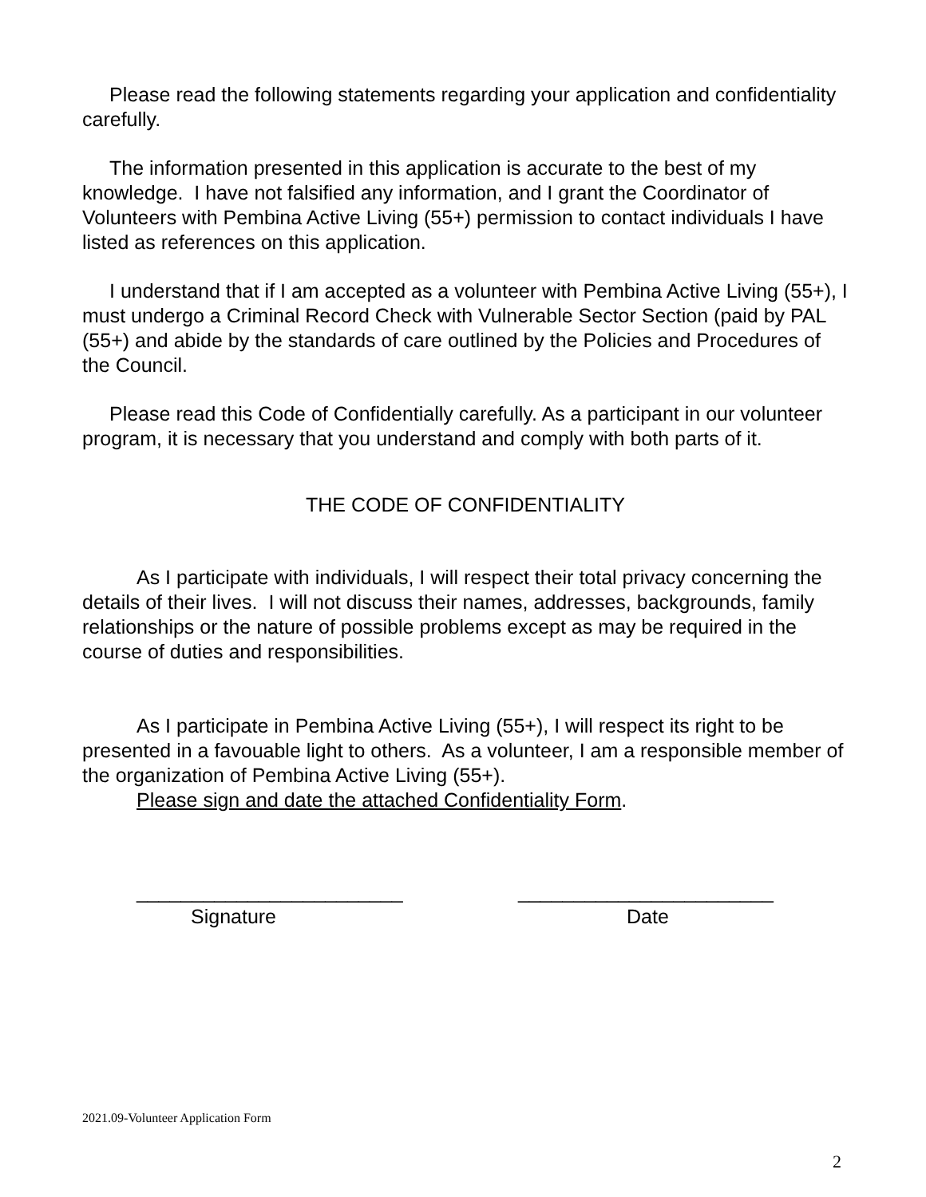Please read the following statements regarding your application and confidentiality carefully.
The information presented in this application is accurate to the best of my knowledge. I have not falsified any information, and I grant the Coordinator of Volunteers with Pembina Active Living (55+) permission to contact individuals I have listed as references on this application.
I understand that if I am accepted as a volunteer with Pembina Active Living (55+), I must undergo a Criminal Record Check with Vulnerable Sector Section (paid by PAL (55+) and abide by the standards of care outlined by the Policies and Procedures of the Council.
Please read this Code of Confidentially carefully. As a participant in our volunteer program, it is necessary that you understand and comply with both parts of it.
THE CODE OF CONFIDENTIALITY
As I participate with individuals, I will respect their total privacy concerning the details of their lives. I will not discuss their names, addresses, backgrounds, family relationships or the nature of possible problems except as may be required in the course of duties and responsibilities.
As I participate in Pembina Active Living (55+), I will respect its right to be presented in a favouable light to others. As a volunteer, I am a responsible member of the organization of Pembina Active Living (55+).
Please sign and date the attached Confidentiality Form.
________________________
Signature
_______________________
Date
2021.09-Volunteer Application Form
2